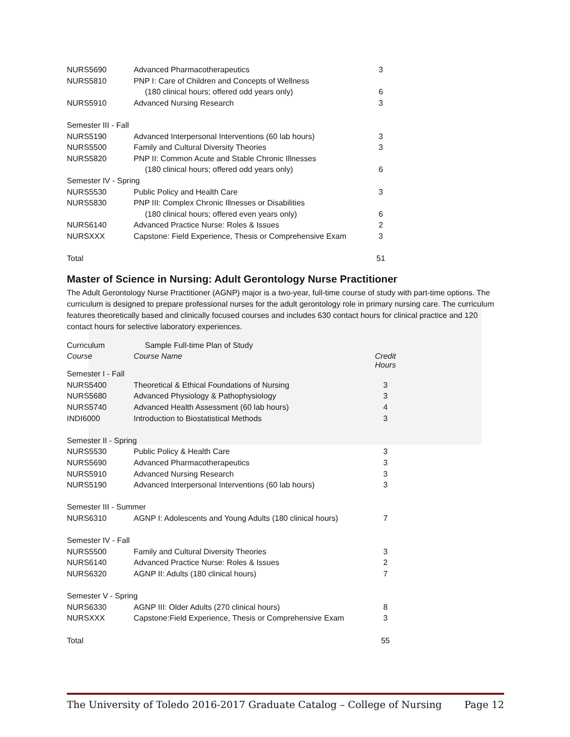| NURS5690 | Advanced Pharmacotherapeutics | 3 |
| NURS5810 | PNP I: Care of Children and Concepts of Wellness | |
| | (180 clinical hours; offered odd years only) | 6 |
| NURS5910 | Advanced Nursing Research | 3 |
| Semester III - Fall | | |
| NURS5190 | Advanced Interpersonal Interventions (60 lab hours) | 3 |
| NURS5500 | Family and Cultural Diversity Theories | 3 |
| NURS5820 | PNP II: Common Acute and Stable Chronic Illnesses | |
| | (180 clinical hours; offered odd years only) | 6 |
| Semester IV - Spring | | |
| NURS5530 | Public Policy and Health Care | 3 |
| NURS5830 | PNP III: Complex Chronic Illnesses or Disabilities | |
| | (180 clinical hours; offered even years only) | 6 |
| NURS6140 | Advanced Practice Nurse: Roles & Issues | 2 |
| NURSXXX | Capstone: Field Experience, Thesis or Comprehensive Exam | 3 |
| Total | | 51 |
Master of Science in Nursing: Adult Gerontology Nurse Practitioner
The Adult Gerontology Nurse Practitioner (AGNP) major is a two-year, full-time course of study with part-time options. The curriculum is designed to prepare professional nurses for the adult gerontology role in primary nursing care. The curriculum features theoretically based and clinically focused courses and includes 630 contact hours for clinical practice and 120 contact hours for selective laboratory experiences.
| Curriculum | Sample Full-time Plan of Study | |
| Course | Course Name | Credit Hours |
| Semester I - Fall | | |
| NURS5400 | Theoretical & Ethical Foundations of Nursing | 3 |
| NURS5680 | Advanced Physiology & Pathophysiology | 3 |
| NURS5740 | Advanced Health Assessment (60 lab hours) | 4 |
| INDI6000 | Introduction to Biostatistical Methods | 3 |
| Semester II - Spring | | |
| NURS5530 | Public Policy & Health Care | 3 |
| NURS5690 | Advanced Pharmacotherapeutics | 3 |
| NURS5910 | Advanced Nursing Research | 3 |
| NURS5190 | Advanced Interpersonal Interventions (60 lab hours) | 3 |
| Semester III - Summer | | |
| NURS6310 | AGNP I: Adolescents and Young Adults (180 clinical hours) | 7 |
| Semester IV - Fall | | |
| NURS5500 | Family and Cultural Diversity Theories | 3 |
| NURS6140 | Advanced Practice Nurse: Roles & Issues | 2 |
| NURS6320 | AGNP II: Adults (180 clinical hours) | 7 |
| Semester V - Spring | | |
| NURS6330 | AGNP III: Older Adults (270 clinical hours) | 8 |
| NURSXXX | Capstone:Field Experience, Thesis or Comprehensive Exam | 3 |
| Total | | 55 |
The University of Toledo 2016-2017 Graduate Catalog – College of Nursing Page 12